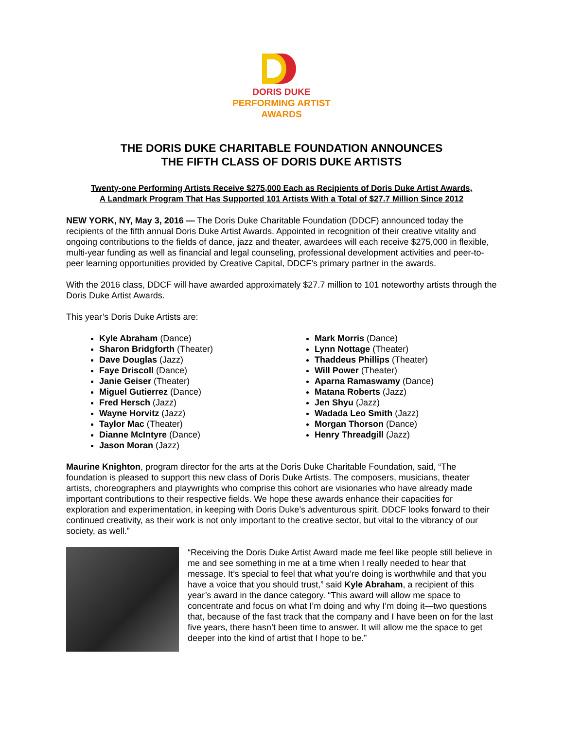DORIS DUKE
PERFORMING ARTIST
AWARDS
THE DORIS DUKE CHARITABLE FOUNDATION ANNOUNCES
THE FIFTH CLASS OF DORIS DUKE ARTISTS
Twenty-one Performing Artists Receive $275,000 Each as Recipients of Doris Duke Artist Awards,
A Landmark Program That Has Supported 101 Artists With a Total of $27.7 Million Since 2012
NEW YORK, NY, May 3, 2016 — The Doris Duke Charitable Foundation (DDCF) announced today the recipients of the fifth annual Doris Duke Artist Awards. Appointed in recognition of their creative vitality and ongoing contributions to the fields of dance, jazz and theater, awardees will each receive $275,000 in flexible, multi-year funding as well as financial and legal counseling, professional development activities and peer-to-peer learning opportunities provided by Creative Capital, DDCF’s primary partner in the awards.
With the 2016 class, DDCF will have awarded approximately $27.7 million to 101 noteworthy artists through the Doris Duke Artist Awards.
This year’s Doris Duke Artists are:
Kyle Abraham (Dance)
Sharon Bridgforth (Theater)
Dave Douglas (Jazz)
Faye Driscoll (Dance)
Janie Geiser (Theater)
Miguel Gutierrez (Dance)
Fred Hersch (Jazz)
Wayne Horvitz (Jazz)
Taylor Mac (Theater)
Dianne McIntyre (Dance)
Jason Moran (Jazz)
Mark Morris (Dance)
Lynn Nottage (Theater)
Thaddeus Phillips (Theater)
Will Power (Theater)
Aparna Ramaswamy (Dance)
Matana Roberts (Jazz)
Jen Shyu (Jazz)
Wadada Leo Smith (Jazz)
Morgan Thorson (Dance)
Henry Threadgill (Jazz)
Maurine Knighton, program director for the arts at the Doris Duke Charitable Foundation, said, “The foundation is pleased to support this new class of Doris Duke Artists. The composers, musicians, theater artists, choreographers and playwrights who comprise this cohort are visionaries who have already made important contributions to their respective fields. We hope these awards enhance their capacities for exploration and experimentation, in keeping with Doris Duke’s adventurous spirit. DDCF looks forward to their continued creativity, as their work is not only important to the creative sector, but vital to the vibrancy of our society, as well.”
“Receiving the Doris Duke Artist Award made me feel like people still believe in me and see something in me at a time when I really needed to hear that message. It’s special to feel that what you’re doing is worthwhile and that you have a voice that you should trust,” said Kyle Abraham, a recipient of this year’s award in the dance category. “This award will allow me space to concentrate and focus on what I’m doing and why I’m doing it—two questions that, because of the fast track that the company and I have been on for the last five years, there hasn’t been time to answer. It will allow me the space to get deeper into the kind of artist that I hope to be.”